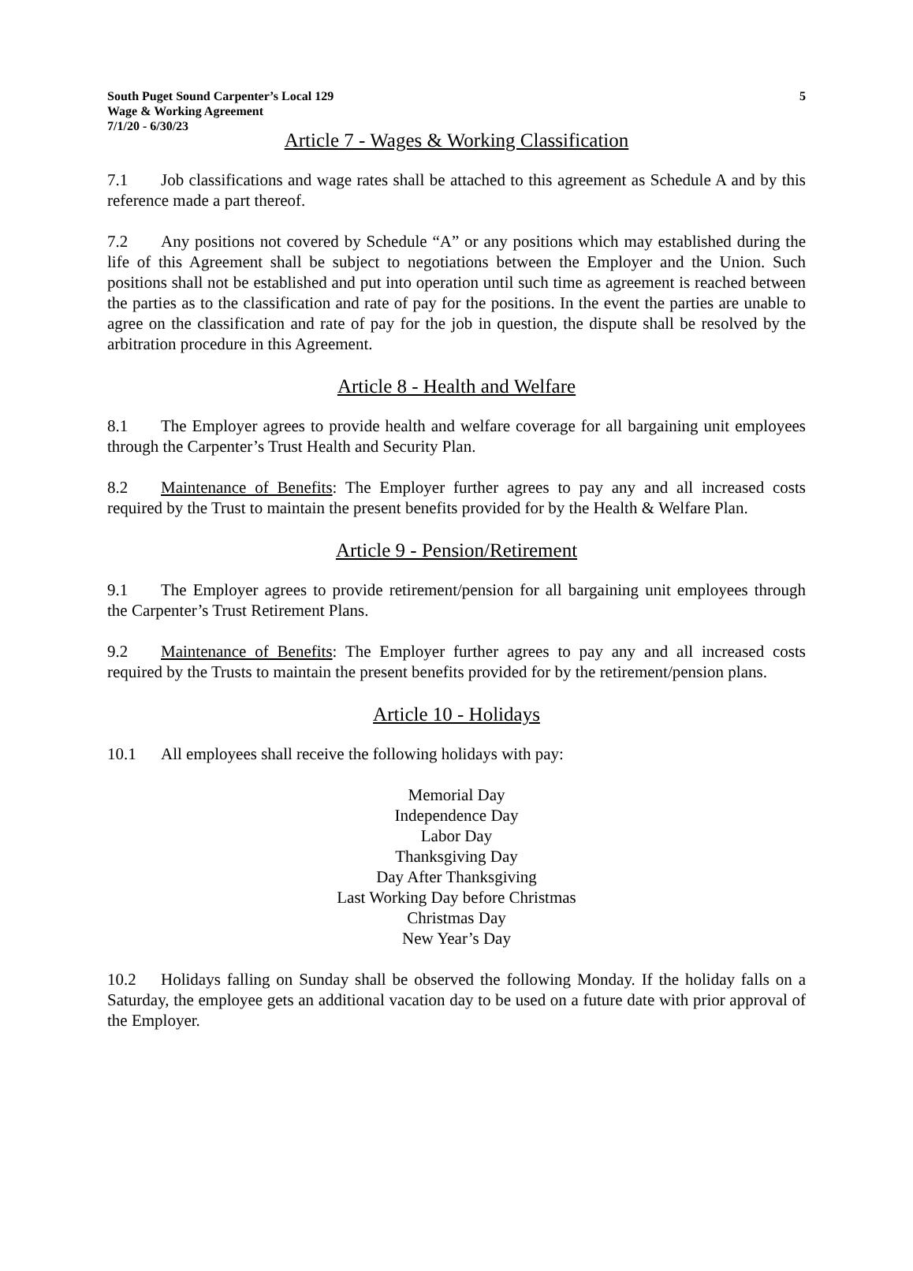South Puget Sound Carpenter’s Local 129
Wage & Working Agreement
7/1/20 - 6/30/23
5
Article 7 - Wages & Working Classification
7.1 Job classifications and wage rates shall be attached to this agreement as Schedule A and by this reference made a part thereof.
7.2 Any positions not covered by Schedule “A” or any positions which may established during the life of this Agreement shall be subject to negotiations between the Employer and the Union. Such positions shall not be established and put into operation until such time as agreement is reached between the parties as to the classification and rate of pay for the positions. In the event the parties are unable to agree on the classification and rate of pay for the job in question, the dispute shall be resolved by the arbitration procedure in this Agreement.
Article 8 - Health and Welfare
8.1 The Employer agrees to provide health and welfare coverage for all bargaining unit employees through the Carpenter’s Trust Health and Security Plan.
8.2 Maintenance of Benefits: The Employer further agrees to pay any and all increased costs required by the Trust to maintain the present benefits provided for by the Health & Welfare Plan.
Article 9 - Pension/Retirement
9.1 The Employer agrees to provide retirement/pension for all bargaining unit employees through the Carpenter’s Trust Retirement Plans.
9.2 Maintenance of Benefits: The Employer further agrees to pay any and all increased costs required by the Trusts to maintain the present benefits provided for by the retirement/pension plans.
Article 10 - Holidays
10.1 All employees shall receive the following holidays with pay:
Memorial Day
Independence Day
Labor Day
Thanksgiving Day
Day After Thanksgiving
Last Working Day before Christmas
Christmas Day
New Year’s Day
10.2 Holidays falling on Sunday shall be observed the following Monday. If the holiday falls on a Saturday, the employee gets an additional vacation day to be used on a future date with prior approval of the Employer.